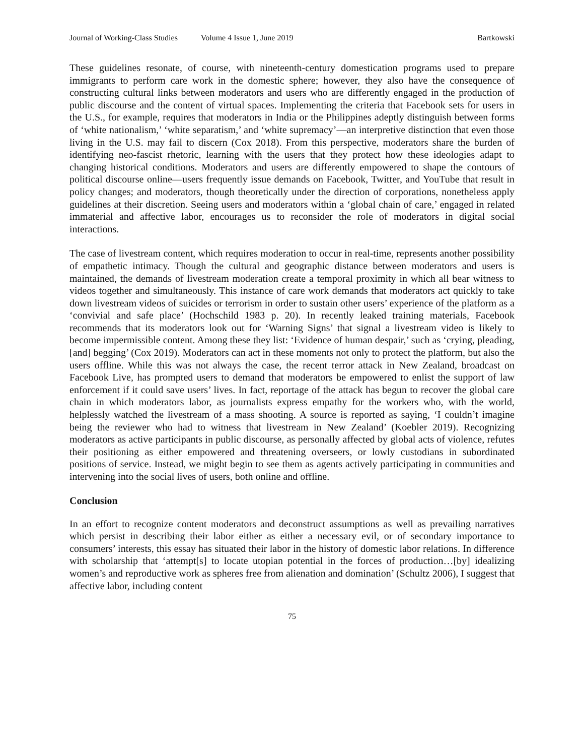Journal of Working-Class Studies Volume 4 Issue 1, June 2019 Bartkowski
These guidelines resonate, of course, with nineteenth-century domestication programs used to prepare immigrants to perform care work in the domestic sphere; however, they also have the consequence of constructing cultural links between moderators and users who are differently engaged in the production of public discourse and the content of virtual spaces. Implementing the criteria that Facebook sets for users in the U.S., for example, requires that moderators in India or the Philippines adeptly distinguish between forms of ‘white nationalism,’ ‘white separatism,’ and ‘white supremacy’—an interpretive distinction that even those living in the U.S. may fail to discern (Cox 2018). From this perspective, moderators share the burden of identifying neo-fascist rhetoric, learning with the users that they protect how these ideologies adapt to changing historical conditions. Moderators and users are differently empowered to shape the contours of political discourse online—users frequently issue demands on Facebook, Twitter, and YouTube that result in policy changes; and moderators, though theoretically under the direction of corporations, nonetheless apply guidelines at their discretion. Seeing users and moderators within a ‘global chain of care,’ engaged in related immaterial and affective labor, encourages us to reconsider the role of moderators in digital social interactions.
The case of livestream content, which requires moderation to occur in real-time, represents another possibility of empathetic intimacy. Though the cultural and geographic distance between moderators and users is maintained, the demands of livestream moderation create a temporal proximity in which all bear witness to videos together and simultaneously. This instance of care work demands that moderators act quickly to take down livestream videos of suicides or terrorism in order to sustain other users’ experience of the platform as a ‘convivial and safe place’ (Hochschild 1983 p. 20). In recently leaked training materials, Facebook recommends that its moderators look out for ‘Warning Signs’ that signal a livestream video is likely to become impermissible content. Among these they list: ‘Evidence of human despair,’ such as ‘crying, pleading, [and] begging’ (Cox 2019). Moderators can act in these moments not only to protect the platform, but also the users offline. While this was not always the case, the recent terror attack in New Zealand, broadcast on Facebook Live, has prompted users to demand that moderators be empowered to enlist the support of law enforcement if it could save users’ lives. In fact, reportage of the attack has begun to recover the global care chain in which moderators labor, as journalists express empathy for the workers who, with the world, helplessly watched the livestream of a mass shooting. A source is reported as saying, ‘I couldn’t imagine being the reviewer who had to witness that livestream in New Zealand’ (Koebler 2019). Recognizing moderators as active participants in public discourse, as personally affected by global acts of violence, refutes their positioning as either empowered and threatening overseers, or lowly custodians in subordinated positions of service. Instead, we might begin to see them as agents actively participating in communities and intervening into the social lives of users, both online and offline.
Conclusion
In an effort to recognize content moderators and deconstruct assumptions as well as prevailing narratives which persist in describing their labor either as either a necessary evil, or of secondary importance to consumers’ interests, this essay has situated their labor in the history of domestic labor relations. In difference with scholarship that ‘attempt[s] to locate utopian potential in the forces of production…[by] idealizing women’s and reproductive work as spheres free from alienation and domination’ (Schultz 2006), I suggest that affective labor, including content
75